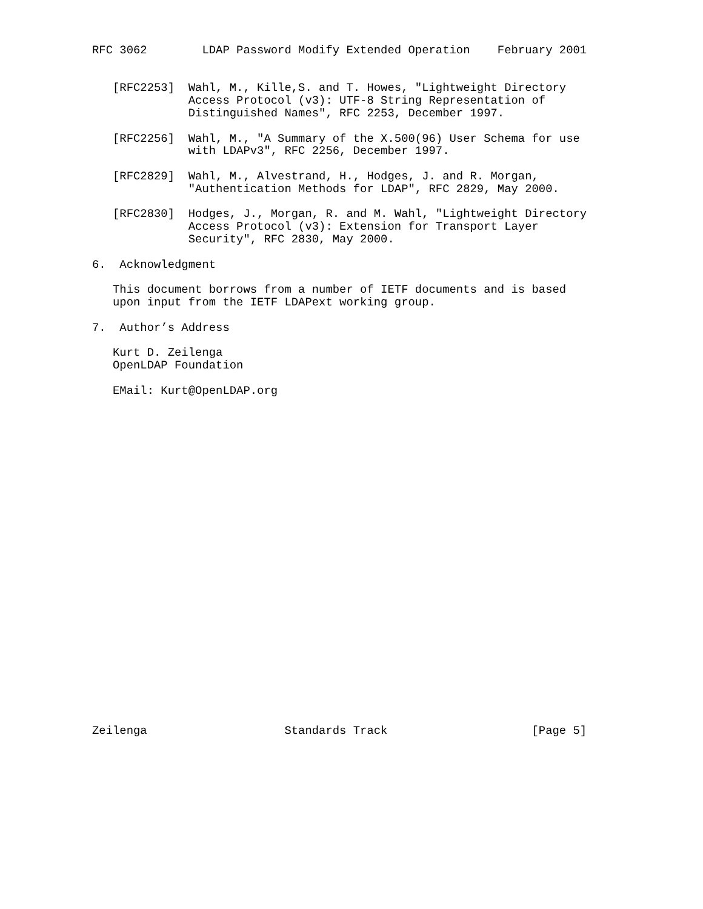RFC 3062        LDAP Password Modify Extended Operation    February 2001


   [RFC2253]  Wahl, M., Kille,S. and T. Howes, "Lightweight Directory
              Access Protocol (v3): UTF-8 String Representation of
              Distinguished Names", RFC 2253, December 1997.

   [RFC2256]  Wahl, M., "A Summary of the X.500(96) User Schema for use
              with LDAPv3", RFC 2256, December 1997.

   [RFC2829]  Wahl, M., Alvestrand, H., Hodges, J. and R. Morgan,
              "Authentication Methods for LDAP", RFC 2829, May 2000.

   [RFC2830]  Hodges, J., Morgan, R. and M. Wahl, "Lightweight Directory
              Access Protocol (v3): Extension for Transport Layer
              Security", RFC 2830, May 2000.

6.  Acknowledgment

   This document borrows from a number of IETF documents and is based
   upon input from the IETF LDAPext working group.

7.  Author’s Address

   Kurt D. Zeilenga
   OpenLDAP Foundation

   EMail: Kurt@OpenLDAP.org


























Zeilenga                    Standards Track                     [Page 5]